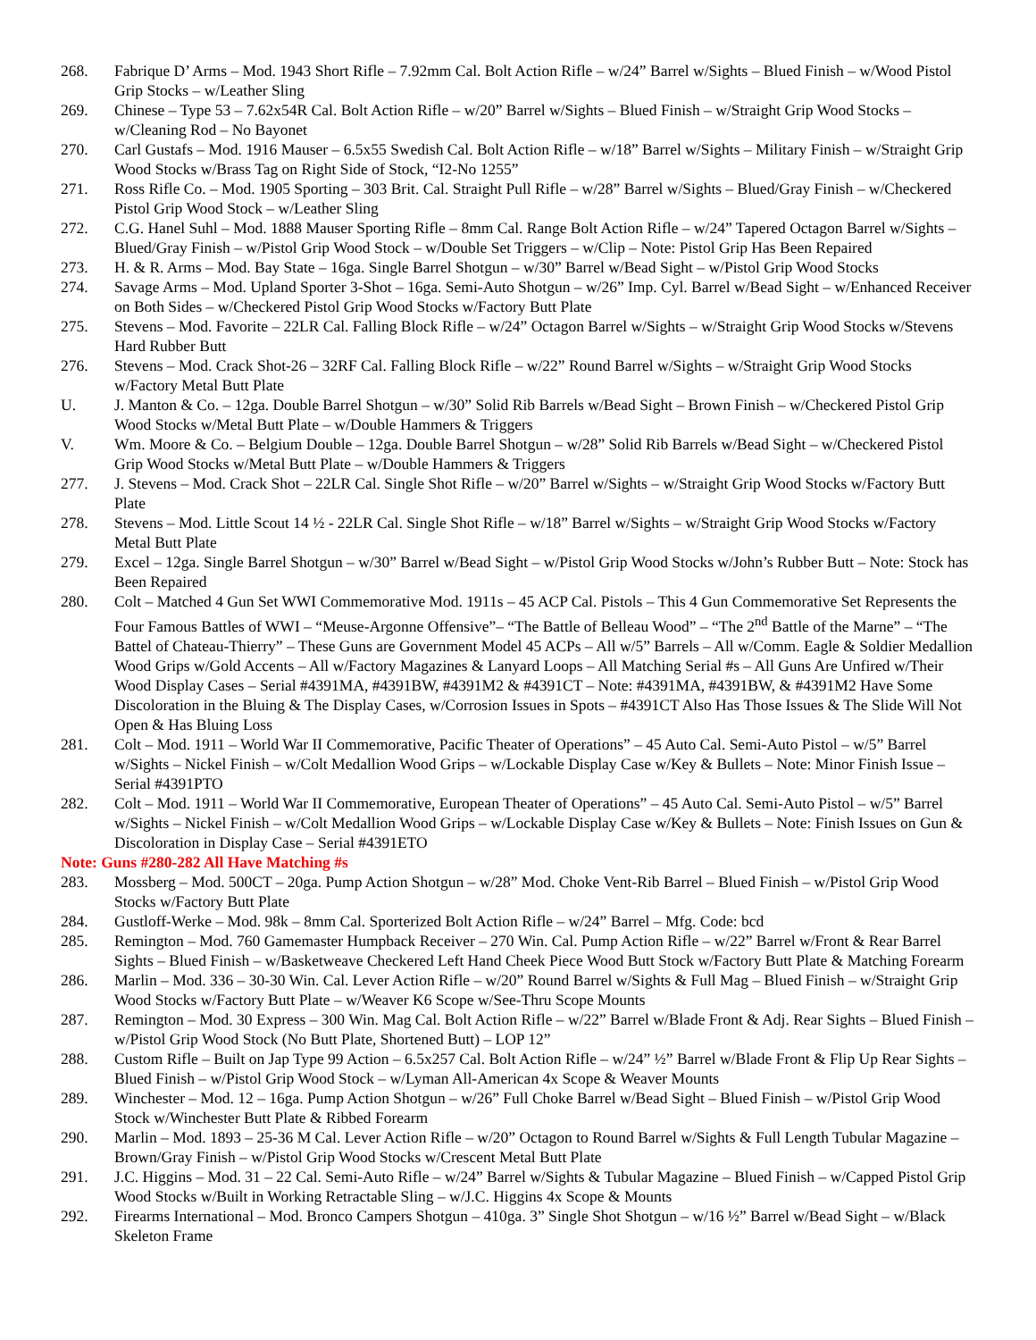268. Fabrique D’ Arms – Mod. 1943 Short Rifle – 7.92mm Cal. Bolt Action Rifle – w/24” Barrel w/Sights – Blued Finish – w/Wood Pistol Grip Stocks – w/Leather Sling
269. Chinese – Type 53 – 7.62x54R Cal. Bolt Action Rifle – w/20” Barrel w/Sights – Blued Finish – w/Straight Grip Wood Stocks – w/Cleaning Rod – No Bayonet
270. Carl Gustafs – Mod. 1916 Mauser – 6.5x55 Swedish Cal. Bolt Action Rifle – w/18” Barrel w/Sights – Military Finish – w/Straight Grip Wood Stocks w/Brass Tag on Right Side of Stock, “I2-No 1255”
271. Ross Rifle Co. – Mod. 1905 Sporting – 303 Brit. Cal. Straight Pull Rifle – w/28” Barrel w/Sights – Blued/Gray Finish – w/Checkered Pistol Grip Wood Stock – w/Leather Sling
272. C.G. Hanel Suhl – Mod. 1888 Mauser Sporting Rifle – 8mm Cal. Range Bolt Action Rifle – w/24” Tapered Octagon Barrel w/Sights – Blued/Gray Finish – w/Pistol Grip Wood Stock – w/Double Set Triggers – w/Clip – Note: Pistol Grip Has Been Repaired
273. H. & R. Arms – Mod. Bay State – 16ga. Single Barrel Shotgun – w/30” Barrel w/Bead Sight – w/Pistol Grip Wood Stocks
274. Savage Arms – Mod. Upland Sporter 3-Shot – 16ga. Semi-Auto Shotgun – w/26” Imp. Cyl. Barrel w/Bead Sight – w/Enhanced Receiver on Both Sides – w/Checkered Pistol Grip Wood Stocks w/Factory Butt Plate
275. Stevens – Mod. Favorite – 22LR Cal. Falling Block Rifle – w/24” Octagon Barrel w/Sights – w/Straight Grip Wood Stocks w/Stevens Hard Rubber Butt
276. Stevens – Mod. Crack Shot-26 – 32RF Cal. Falling Block Rifle – w/22” Round Barrel w/Sights – w/Straight Grip Wood Stocks w/Factory Metal Butt Plate
U. J. Manton & Co. – 12ga. Double Barrel Shotgun – w/30” Solid Rib Barrels w/Bead Sight – Brown Finish – w/Checkered Pistol Grip Wood Stocks w/Metal Butt Plate – w/Double Hammers & Triggers
V. Wm. Moore & Co. – Belgium Double – 12ga. Double Barrel Shotgun – w/28” Solid Rib Barrels w/Bead Sight – w/Checkered Pistol Grip Wood Stocks w/Metal Butt Plate – w/Double Hammers & Triggers
277. J. Stevens – Mod. Crack Shot – 22LR Cal. Single Shot Rifle – w/20” Barrel w/Sights – w/Straight Grip Wood Stocks w/Factory Butt Plate
278. Stevens – Mod. Little Scout 14 ½ - 22LR Cal. Single Shot Rifle – w/18” Barrel w/Sights – w/Straight Grip Wood Stocks w/Factory Metal Butt Plate
279. Excel – 12ga. Single Barrel Shotgun – w/30” Barrel w/Bead Sight – w/Pistol Grip Wood Stocks w/John’s Rubber Butt – Note: Stock has Been Repaired
280. Colt – Matched 4 Gun Set WWI Commemorative Mod. 1911s – 45 ACP Cal. Pistols – This 4 Gun Commemorative Set Represents the Four Famous Battles of WWI – “Meuse-Argonne Offensive”– “The Battle of Belleau Wood” – “The 2<sup>nd</sup> Battle of the Marne” – “The Battel of Chateau-Thierry” – These Guns are Government Model 45 ACPs – All w/5” Barrels – All w/Comm. Eagle & Soldier Medallion Wood Grips w/Gold Accents – All w/Factory Magazines & Lanyard Loops – All Matching Serial #s – All Guns Are Unfired w/Their Wood Display Cases – Serial #4391MA, #4391BW, #4391M2 & #4391CT – Note: #4391MA, #4391BW, & #4391M2 Have Some Discoloration in the Bluing & The Display Cases, w/Corrosion Issues in Spots – #4391CT Also Has Those Issues & The Slide Will Not Open & Has Bluing Loss
281. Colt – Mod. 1911 – World War II Commemorative, Pacific Theater of Operations” – 45 Auto Cal. Semi-Auto Pistol – w/5” Barrel w/Sights – Nickel Finish – w/Colt Medallion Wood Grips – w/Lockable Display Case w/Key & Bullets – Note: Minor Finish Issue – Serial #4391PTO
282. Colt – Mod. 1911 – World War II Commemorative, European Theater of Operations” – 45 Auto Cal. Semi-Auto Pistol – w/5” Barrel w/Sights – Nickel Finish – w/Colt Medallion Wood Grips – w/Lockable Display Case w/Key & Bullets – Note: Finish Issues on Gun & Discoloration in Display Case – Serial #4391ETO
Note: Guns #280-282 All Have Matching #s
283. Mossberg – Mod. 500CT – 20ga. Pump Action Shotgun – w/28” Mod. Choke Vent-Rib Barrel – Blued Finish – w/Pistol Grip Wood Stocks w/Factory Butt Plate
284. Gustloff-Werke – Mod. 98k – 8mm Cal. Sporterized Bolt Action Rifle – w/24” Barrel – Mfg. Code: bcd
285. Remington – Mod. 760 Gamemaster Humpback Receiver – 270 Win. Cal. Pump Action Rifle – w/22” Barrel w/Front & Rear Barrel Sights – Blued Finish – w/Basketweave Checkered Left Hand Cheek Piece Wood Butt Stock w/Factory Butt Plate & Matching Forearm
286. Marlin – Mod. 336 – 30-30 Win. Cal. Lever Action Rifle – w/20” Round Barrel w/Sights & Full Mag – Blued Finish – w/Straight Grip Wood Stocks w/Factory Butt Plate – w/Weaver K6 Scope w/See-Thru Scope Mounts
287. Remington – Mod. 30 Express – 300 Win. Mag Cal. Bolt Action Rifle – w/22” Barrel w/Blade Front & Adj. Rear Sights – Blued Finish – w/Pistol Grip Wood Stock (No Butt Plate, Shortened Butt) – LOP 12”
288. Custom Rifle – Built on Jap Type 99 Action – 6.5x257 Cal. Bolt Action Rifle – w/24” ½” Barrel w/Blade Front & Flip Up Rear Sights – Blued Finish – w/Pistol Grip Wood Stock – w/Lyman All-American 4x Scope & Weaver Mounts
289. Winchester – Mod. 12 – 16ga. Pump Action Shotgun – w/26” Full Choke Barrel w/Bead Sight – Blued Finish – w/Pistol Grip Wood Stock w/Winchester Butt Plate & Ribbed Forearm
290. Marlin – Mod. 1893 – 25-36 M Cal. Lever Action Rifle – w/20” Octagon to Round Barrel w/Sights & Full Length Tubular Magazine – Brown/Gray Finish – w/Pistol Grip Wood Stocks w/Crescent Metal Butt Plate
291. J.C. Higgins – Mod. 31 – 22 Cal. Semi-Auto Rifle – w/24” Barrel w/Sights & Tubular Magazine – Blued Finish – w/Capped Pistol Grip Wood Stocks w/Built in Working Retractable Sling – w/J.C. Higgins 4x Scope & Mounts
292. Firearms International – Mod. Bronco Campers Shotgun – 410ga. 3” Single Shot Shotgun – w/16 ½” Barrel w/Bead Sight – w/Black Skeleton Frame